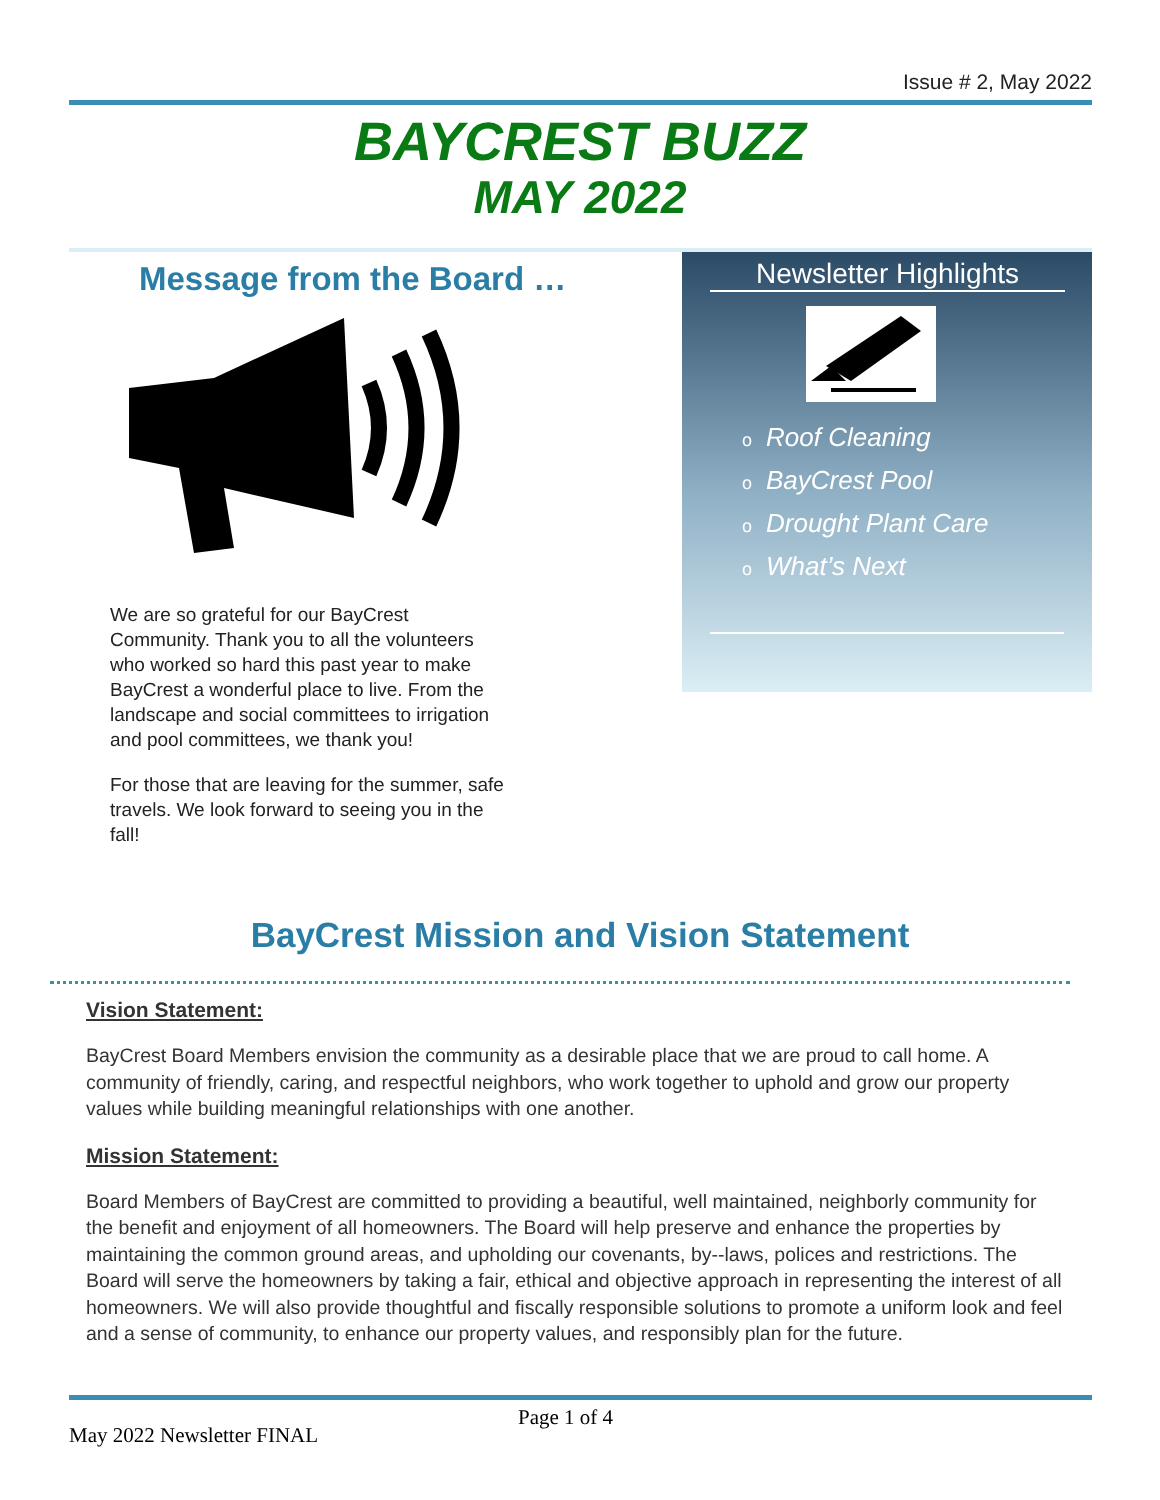Issue # 2, May 2022
BAYCREST BUZZ
MAY 2022
Message from the Board …
We are so grateful for our BayCrest Community. Thank you to all the volunteers who worked so hard this past year to make BayCrest a wonderful place to live. From the landscape and social committees to irrigation and pool committees, we thank you!
For those that are leaving for the summer, safe travels. We look forward to seeing you in the fall!
Newsletter Highlights
o Roof Cleaning
o BayCrest Pool
o Drought Plant Care
o What’s Next
BayCrest Mission and Vision Statement
Vision Statement:
BayCrest Board Members envision the community as a desirable place that we are proud to call home. A community of friendly, caring, and respectful neighbors, who work together to uphold and grow our property values while building meaningful relationships with one another.
Mission Statement:
Board Members of BayCrest are committed to providing a beautiful, well maintained, neighborly community for the benefit and enjoyment of all homeowners. The Board will help preserve and enhance the properties by maintaining the common ground areas, and upholding our covenants, by--laws, polices and restrictions. The Board will serve the homeowners by taking a fair, ethical and objective approach in representing the interest of all homeowners. We will also provide thoughtful and fiscally responsible solutions to promote a uniform look and feel and a sense of community, to enhance our property values, and responsibly plan for the future.
Page 1 of 4
May 2022 Newsletter FINAL